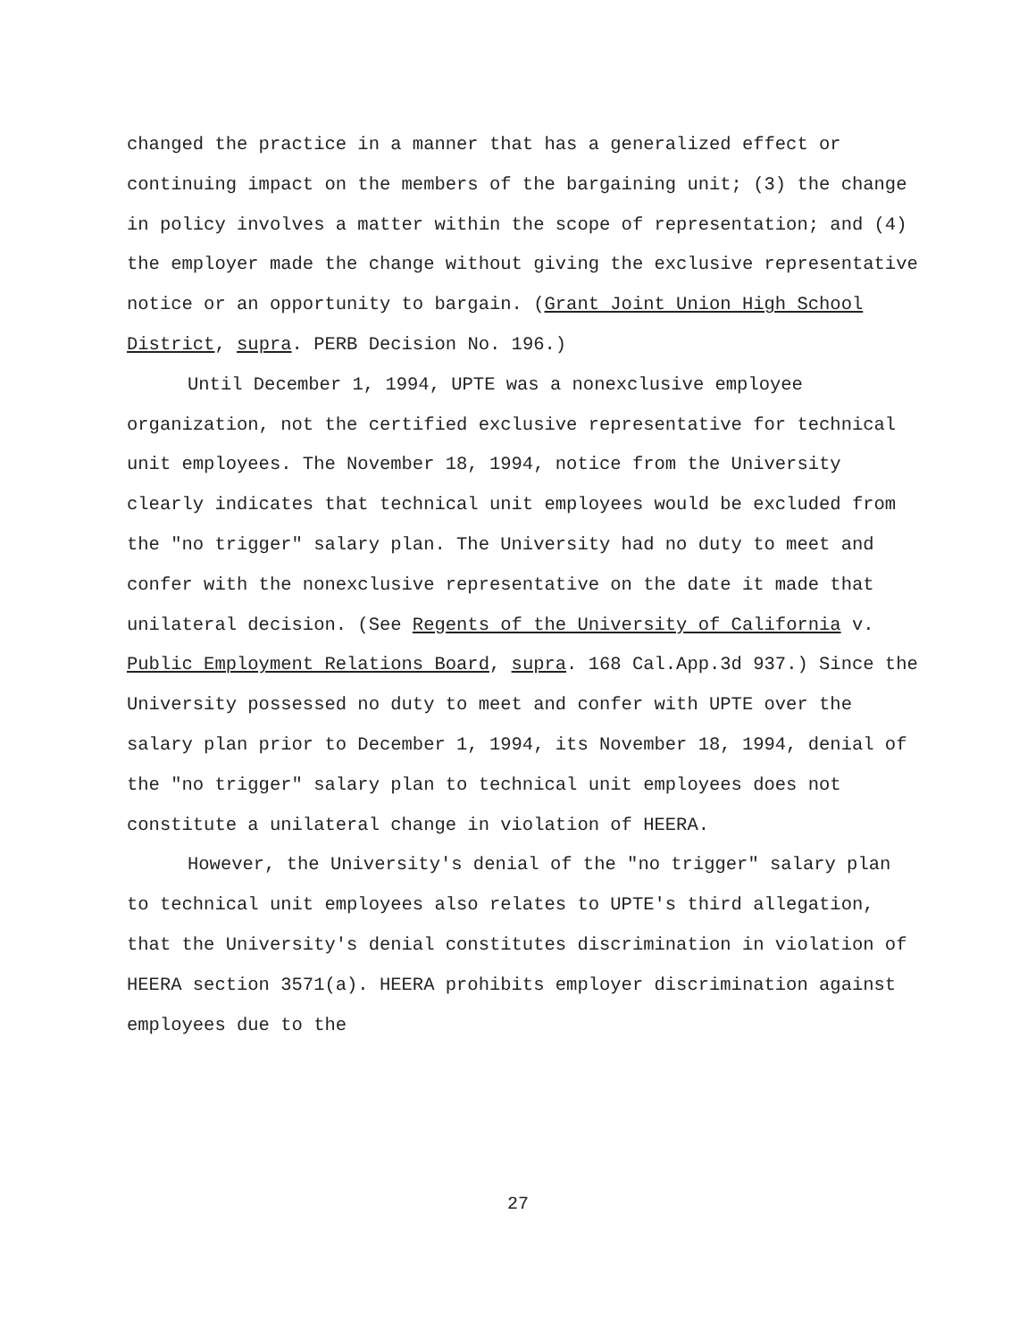changed the practice in a manner that has a generalized effect or continuing impact on the members of the bargaining unit; (3) the change in policy involves a matter within the scope of representation; and (4) the employer made the change without giving the exclusive representative notice or an opportunity to bargain. (Grant Joint Union High School District, supra. PERB Decision No. 196.)
Until December 1, 1994, UPTE was a nonexclusive employee organization, not the certified exclusive representative for technical unit employees. The November 18, 1994, notice from the University clearly indicates that technical unit employees would be excluded from the "no trigger" salary plan. The University had no duty to meet and confer with the nonexclusive representative on the date it made that unilateral decision. (See Regents of the University of California v. Public Employment Relations Board, supra. 168 Cal.App.3d 937.) Since the University possessed no duty to meet and confer with UPTE over the salary plan prior to December 1, 1994, its November 18, 1994, denial of the "no trigger" salary plan to technical unit employees does not constitute a unilateral change in violation of HEERA.
However, the University's denial of the "no trigger" salary plan to technical unit employees also relates to UPTE's third allegation, that the University's denial constitutes discrimination in violation of HEERA section 3571(a). HEERA prohibits employer discrimination against employees due to the
27